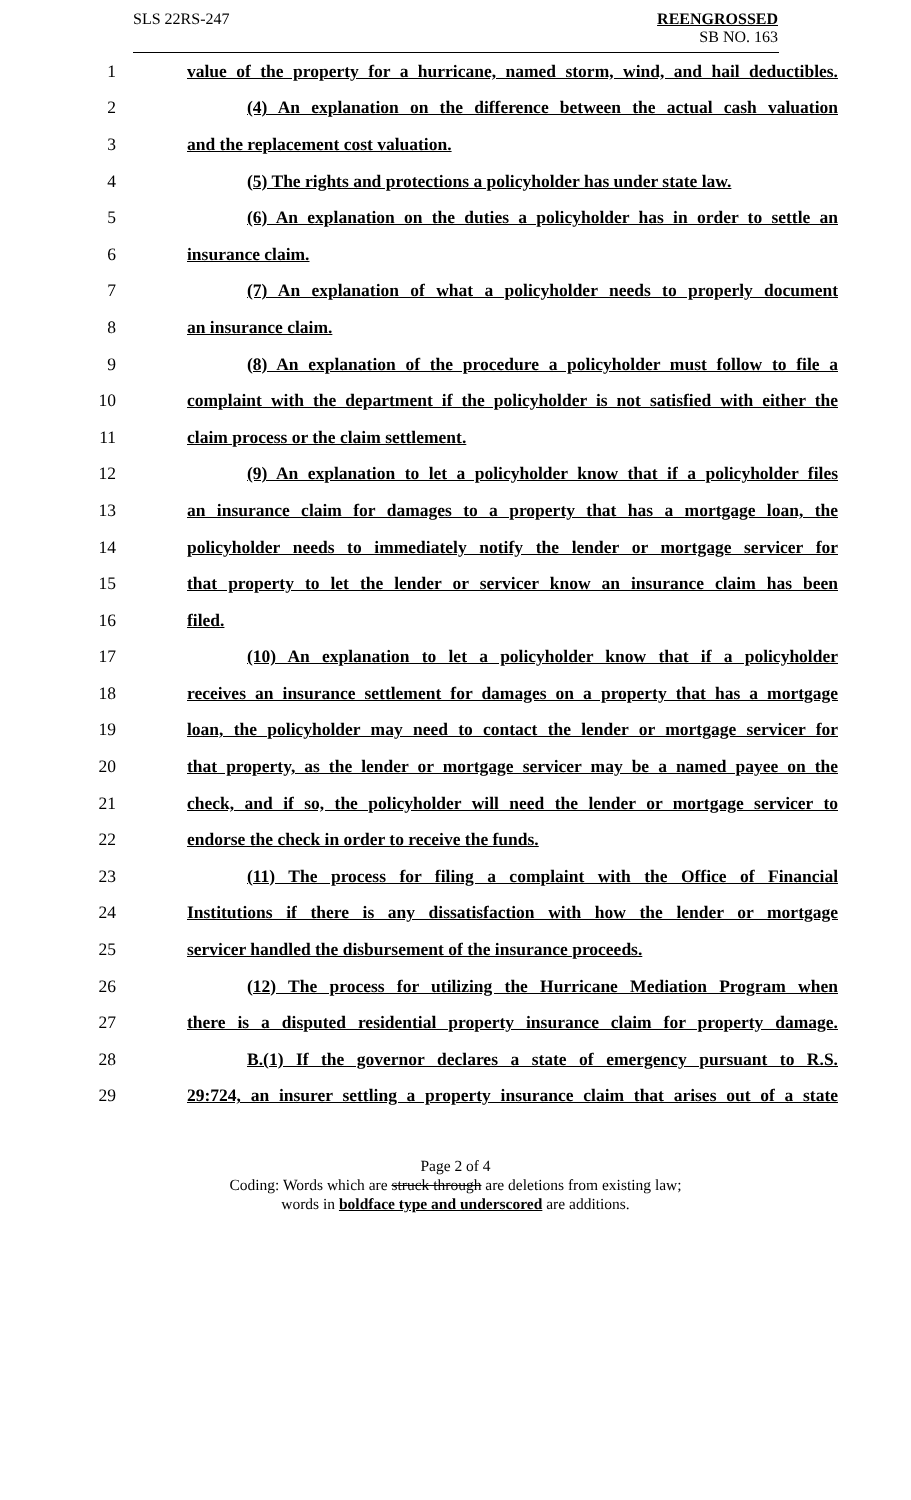SLS 22RS-247 REENGROSSED
SB NO. 163
| 1 | value of the property for a hurricane, named storm, wind, and hail deductibles. |
| 2 | (4) An explanation on the difference between the actual cash valuation |
| 3 | and the replacement cost valuation. |
| 4 | (5) The rights and protections a policyholder has under state law. |
| 5 | (6) An explanation on the duties a policyholder has in order to settle an |
| 6 | insurance claim. |
| 7 | (7) An explanation of what a policyholder needs to properly document |
| 8 | an insurance claim. |
| 9 | (8) An explanation of the procedure a policyholder must follow to file a |
| 10 | complaint with the department if the policyholder is not satisfied with either the |
| 11 | claim process or the claim settlement. |
| 12 | (9) An explanation to let a policyholder know that if a policyholder files |
| 13 | an insurance claim for damages to a property that has a mortgage loan, the |
| 14 | policyholder needs to immediately notify the lender or mortgage servicer for |
| 15 | that property to let the lender or servicer know an insurance claim has been |
| 16 | filed. |
| 17 | (10) An explanation to let a policyholder know that if a policyholder |
| 18 | receives an insurance settlement for damages on a property that has a mortgage |
| 19 | loan, the policyholder may need to contact the lender or mortgage servicer for |
| 20 | that property, as the lender or mortgage servicer may be a named payee on the |
| 21 | check, and if so, the policyholder will need the lender or mortgage servicer to |
| 22 | endorse the check in order to receive the funds. |
| 23 | (11) The process for filing a complaint with the Office of Financial |
| 24 | Institutions if there is any dissatisfaction with how the lender or mortgage |
| 25 | servicer handled the disbursement of the insurance proceeds. |
| 26 | (12) The process for utilizing the Hurricane Mediation Program when |
| 27 | there is a disputed residential property insurance claim for property damage. |
| 28 | B.(1) If the governor declares a state of emergency pursuant to R.S. |
| 29 | 29:724, an insurer settling a property insurance claim that arises out of a state |
Page 2 of 4
Coding: Words which are struck through are deletions from existing law;
words in boldface type and underscored are additions.